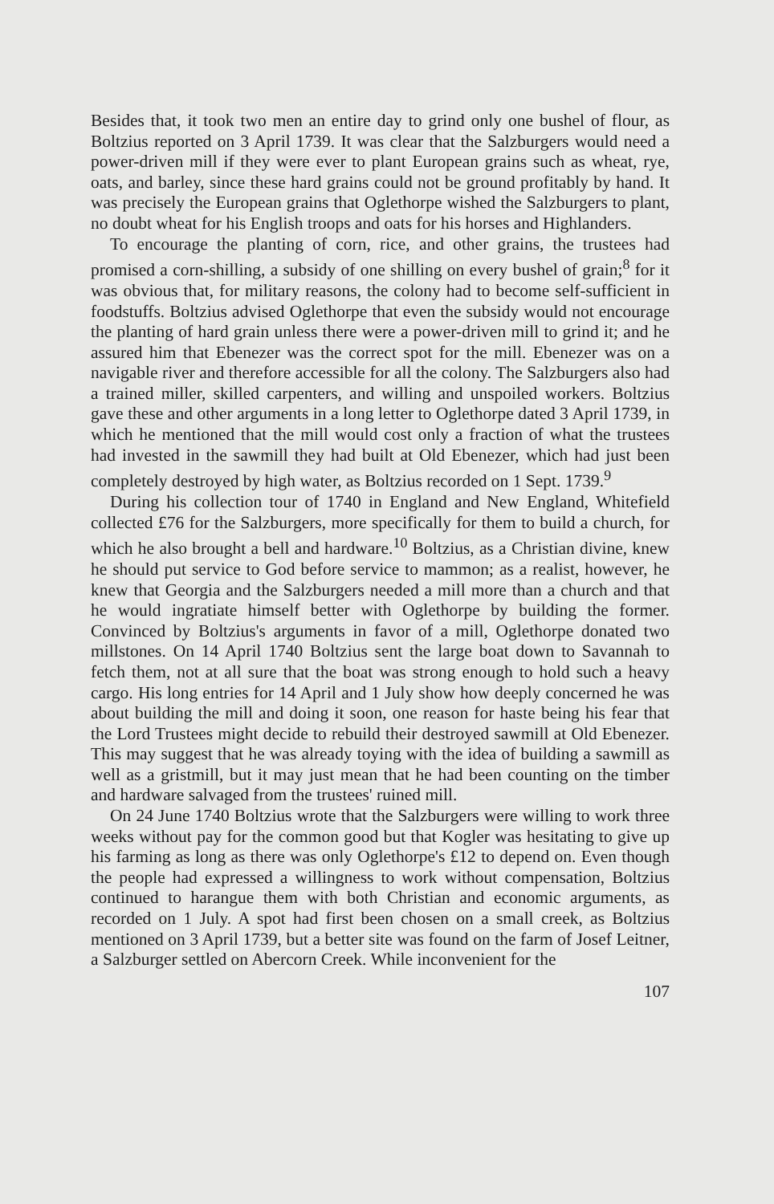Besides that, it took two men an entire day to grind only one bushel of flour, as Boltzius reported on 3 April 1739. It was clear that the Salzburgers would need a power-driven mill if they were ever to plant European grains such as wheat, rye, oats, and barley, since these hard grains could not be ground profitably by hand. It was precisely the European grains that Oglethorpe wished the Salzburgers to plant, no doubt wheat for his English troops and oats for his horses and Highlanders.
To encourage the planting of corn, rice, and other grains, the trustees had promised a corn-shilling, a subsidy of one shilling on every bushel of grain;<sup>8</sup> for it was obvious that, for military reasons, the colony had to become self-sufficient in foodstuffs. Boltzius advised Oglethorpe that even the subsidy would not encourage the planting of hard grain unless there were a power-driven mill to grind it; and he assured him that Ebenezer was the correct spot for the mill. Ebenezer was on a navigable river and therefore accessible for all the colony. The Salzburgers also had a trained miller, skilled carpenters, and willing and unspoiled workers. Boltzius gave these and other arguments in a long letter to Oglethorpe dated 3 April 1739, in which he mentioned that the mill would cost only a fraction of what the trustees had invested in the sawmill they had built at Old Ebenezer, which had just been completely destroyed by high water, as Boltzius recorded on 1 Sept. 1739.<sup>9</sup>
During his collection tour of 1740 in England and New England, Whitefield collected £76 for the Salzburgers, more specifically for them to build a church, for which he also brought a bell and hardware.<sup>10</sup> Boltzius, as a Christian divine, knew he should put service to God before service to mammon; as a realist, however, he knew that Georgia and the Salzburgers needed a mill more than a church and that he would ingratiate himself better with Oglethorpe by building the former. Convinced by Boltzius's arguments in favor of a mill, Oglethorpe donated two millstones. On 14 April 1740 Boltzius sent the large boat down to Savannah to fetch them, not at all sure that the boat was strong enough to hold such a heavy cargo. His long entries for 14 April and 1 July show how deeply concerned he was about building the mill and doing it soon, one reason for haste being his fear that the Lord Trustees might decide to rebuild their destroyed sawmill at Old Ebenezer. This may suggest that he was already toying with the idea of building a sawmill as well as a gristmill, but it may just mean that he had been counting on the timber and hardware salvaged from the trustees' ruined mill.
On 24 June 1740 Boltzius wrote that the Salzburgers were willing to work three weeks without pay for the common good but that Kogler was hesitating to give up his farming as long as there was only Oglethorpe's £12 to depend on. Even though the people had expressed a willingness to work without compensation, Boltzius continued to harangue them with both Christian and economic arguments, as recorded on 1 July. A spot had first been chosen on a small creek, as Boltzius mentioned on 3 April 1739, but a better site was found on the farm of Josef Leitner, a Salzburger settled on Abercorn Creek. While inconvenient for the
107